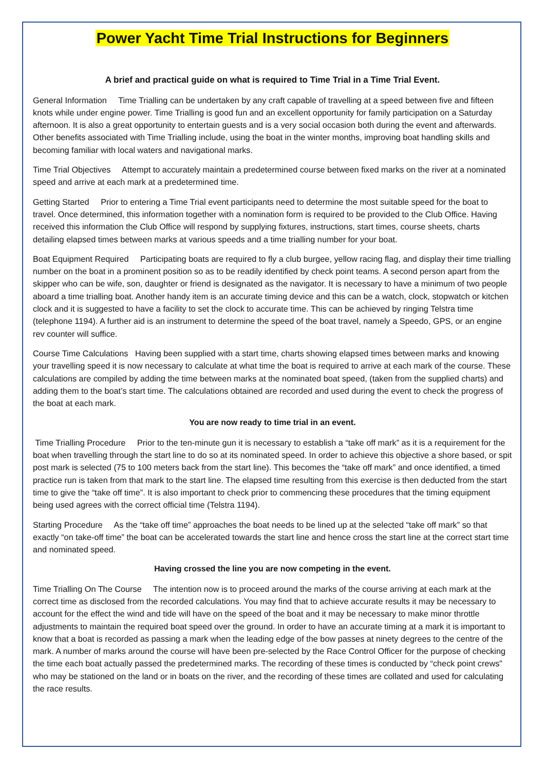Power Yacht Time Trial Instructions for Beginners
A brief and practical guide on what is required to Time Trial in a Time Trial Event.
General Information Time Trialling can be undertaken by any craft capable of travelling at a speed between five and fifteen knots while under engine power. Time Trialling is good fun and an excellent opportunity for family participation on a Saturday afternoon. It is also a great opportunity to entertain guests and is a very social occasion both during the event and afterwards. Other benefits associated with Time Trialling include, using the boat in the winter months, improving boat handling skills and becoming familiar with local waters and navigational marks.
Time Trial Objectives Attempt to accurately maintain a predetermined course between fixed marks on the river at a nominated speed and arrive at each mark at a predetermined time.
Getting Started Prior to entering a Time Trial event participants need to determine the most suitable speed for the boat to travel. Once determined, this information together with a nomination form is required to be provided to the Club Office. Having received this information the Club Office will respond by supplying fixtures, instructions, start times, course sheets, charts detailing elapsed times between marks at various speeds and a time trialling number for your boat.
Boat Equipment Required Participating boats are required to fly a club burgee, yellow racing flag, and display their time trialling number on the boat in a prominent position so as to be readily identified by check point teams. A second person apart from the skipper who can be wife, son, daughter or friend is designated as the navigator. It is necessary to have a minimum of two people aboard a time trialling boat. Another handy item is an accurate timing device and this can be a watch, clock, stopwatch or kitchen clock and it is suggested to have a facility to set the clock to accurate time. This can be achieved by ringing Telstra time (telephone 1194). A further aid is an instrument to determine the speed of the boat travel, namely a Speedo, GPS, or an engine rev counter will suffice.
Course Time Calculations Having been supplied with a start time, charts showing elapsed times between marks and knowing your travelling speed it is now necessary to calculate at what time the boat is required to arrive at each mark of the course. These calculations are compiled by adding the time between marks at the nominated boat speed, (taken from the supplied charts) and adding them to the boat’s start time. The calculations obtained are recorded and used during the event to check the progress of the boat at each mark.
You are now ready to time trial in an event.
Time Trialling Procedure Prior to the ten-minute gun it is necessary to establish a “take off mark” as it is a requirement for the boat when travelling through the start line to do so at its nominated speed. In order to achieve this objective a shore based, or spit post mark is selected (75 to 100 meters back from the start line). This becomes the “take off mark” and once identified, a timed practice run is taken from that mark to the start line. The elapsed time resulting from this exercise is then deducted from the start time to give the “take off time”. It is also important to check prior to commencing these procedures that the timing equipment being used agrees with the correct official time (Telstra 1194).
Starting Procedure As the “take off time” approaches the boat needs to be lined up at the selected “take off mark” so that exactly “on take-off time” the boat can be accelerated towards the start line and hence cross the start line at the correct start time and nominated speed.
Having crossed the line you are now competing in the event.
Time Trialling On The Course The intention now is to proceed around the marks of the course arriving at each mark at the correct time as disclosed from the recorded calculations. You may find that to achieve accurate results it may be necessary to account for the effect the wind and tide will have on the speed of the boat and it may be necessary to make minor throttle adjustments to maintain the required boat speed over the ground. In order to have an accurate timing at a mark it is important to know that a boat is recorded as passing a mark when the leading edge of the bow passes at ninety degrees to the centre of the mark. A number of marks around the course will have been pre-selected by the Race Control Officer for the purpose of checking the time each boat actually passed the predetermined marks. The recording of these times is conducted by “check point crews” who may be stationed on the land or in boats on the river, and the recording of these times are collated and used for calculating the race results.